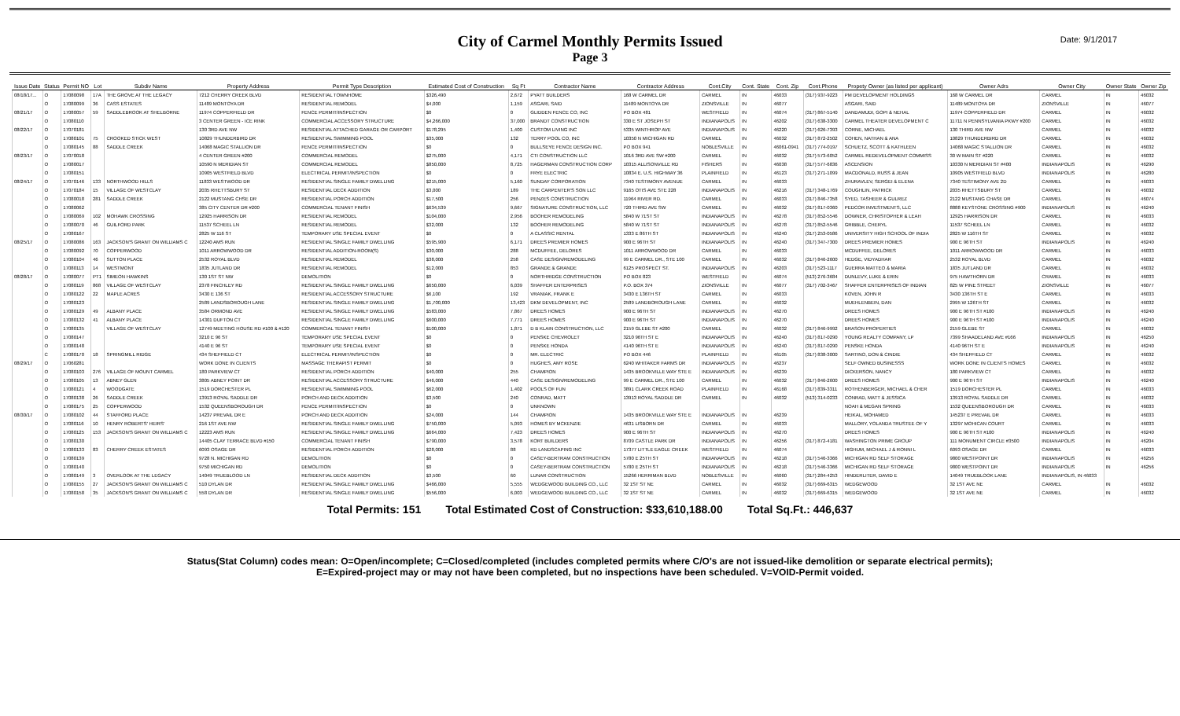Date: 9/1/2017
City of Carmel Monthly Permits Issued
Page 3
| Issue Date | Status | Permit NO | Lot | Subdiv Name | Property Address | Permit Type Description | Estimated Cost of Construction | Sq Ft | Contractor Name | Contractor Address | Cont.City | Cont. State | Cont. Zip | Cont.Phone | Propety Owner (as listed per applicant) | Owner Adrs | Owner City | Owner State | Owner Zip |
| --- | --- | --- | --- | --- | --- | --- | --- | --- | --- | --- | --- | --- | --- | --- | --- | --- | --- | --- | --- |
| 08/18/17... | O | 17080098 | 17A | THE GROVE AT THE LEGACY | 7212 CHERRY CREEK BLVD | RESIDENTIAL TOWNHOME | $326,490 | 2,672 | PYATT BUILDERS | 168 W CARMEL DR | CARMEL | IN | 46033 | (317) 937-9223 | PM DEVELOPMENT HOLDINGS | 168 W CARMEL DR | CARMEL | IN | 46032 |
| | O | 17080099 | 36 | CASS ESTATES | 11489 MONTOYA DR | RESIDENTIAL REMODEL | $4,000 | 1,159 | ASGARI, SAID | 11489 MONTOYA DR | ZIONSVILLE | IN | 46077 | | ASGARI, SAID | 11489 MONTOYA DR | ZIONSVILLE | IN | 46077 |
| 08/21/17 | O | 17080057 | 59 | SADDLEBROOK AT SHELBORNE | 11974 COPPERFIELD DR | FENCE PERMIT/INSPECTION | $0 | 0 | GLIDDEN FENCE CO, INC | PO BOX 481 | WESTFIELD | IN | 46074 | (317) 867-5140 | DANDAMUDI, GOPI & NEHAL | 11974 COPPERFIELD DR | CARMEL | IN | 46032 |
| | O | 17080110 | | | 3 CENTER GREEN - ICE RINK | COMMERCIAL ACCESSORY STRUCTURE | $4,266,000 | 37,000 | BRANDT CONSTRUCTION | 330 E ST JOSEPH ST | INDIANAPOLIS | IN | 46202 | (317) 638-3300 | CARMEL THEATER DEVELOPMENT C | 11711 N PENNSYLVANIA PKWY #200 | CARMEL | IN | 46032 |
| 08/22/17 | O | 17070181 | | | 130 3RD AVE NW | RESIDENTIAL ATTACHED GARAGE OR CARPORT | $178,295 | 1,400 | CUSTOM LIVING INC | 5335 WINTHROP AVE | INDIANAPOLIS | IN | 46220 | (317) 626-7393 | CORNE, MICHAEL | 130 THIRD AVE NW | CARMEL | IN | 46032 |
| | O | 17080101 | 75 | CROOKED STICK WEST | 10829 THUNDERBIRD DR | RESIDENTIAL SWIMMING POOL | $35,000 | 132 | TERRY POOL CO, INC | 10350 N MICHIGAN RD | CARMEL | IN | 46032 | (317) 872-2502 | COHEN, NATHAN & ANA | 10829 THUNDERBIRD DR | CARMEL | IN | 46032 |
| | O | 17080145 | 88 | SADDLE CREEK | 14068 MAGIC STALLION DR | FENCE PERMIT/INSPECTION | $0 | 0 | BULLSEYE FENCE DESIGN INC. | PO BOX 941 | NOBLESVILLE | IN | 46061-0941 | (317) 774-0197 | SCHUETZ, SCOTT & KATHLEEN | 14068 MAGIC STALLION DR | CARMEL | IN | 46032 |
| 08/23/17 | O | 17070018 | | | 4 CENTER GREEN #200 | COMMERCIAL REMODEL | $275,000 | 4,171 | CTI CONSTRUCTION LLC | 1016 3RD AVE SW #200 | CARMEL | IN | 46032 | (317) 573-6052 | CARMEL REDEVELOPMENT COMMISS | 30 W MAIN ST #220 | CARMEL | IN | 46032 |
| | O | 17080017 | | | 10590 N MERIDIAN ST | COMMERCIAL REMODEL | $850,000 | 8,725 | HAGERMAN CONSTRUCTION CORP | 10315 ALLISONVILLE RD | FISHERS | IN | 46038 | (317) 577-6836 | ASCENSION | 10330 N MERIDIAN ST #400 | INDIANAPOLIS | IN | 46290 |
| | O | 17080151 | | | 10905 WESTFIELD BLVD | ELECTRICAL PERMIT/INSPECTION | $0 | 0 | FRYE ELECTRIC | 10834 E. U.S. HIGHWAY 36 | PLAINFIELD | IN | 46123 | (317) 271-1099 | MACDONALD, RUSS & JEAN | 10905 WESTFIELD BLVD | INDIANAPOLIS | IN | 46280 |
| 08/24/17 | O | 17070146 | 133 | NORTHWOOD HILLS | 11833 WESTWOOD DR | RESIDENTIAL SINGLE FAMILY DWELLING | $215,000 | 5,160 | SUNDAY CORPORATION | 7340 TESTIMONY AVENUE | CARMEL | IN | 46033 | | ZHURAVLEV, SERGEI & ELENA | 7340 TESTIMONY AVE 2D | CARMEL | IN | 46033 |
| | O | 17070184 | 15 | VILLAGE OF WESTCLAY | 2035 RHETTSBURY ST | RESIDENTIAL DECK ADDITION | $3,000 | 189 | THE CARPENTER'S SON LLC | 9165 OTIS AVE STE 228 | INDIANAPOLIS | IN | 46216 | (317) 348-1769 | COUGHLIN, PATRICK | 2035 RHETTSBURY ST | CARMEL | IN | 46032 |
| | O | 17080018 | 281 | SADDLE CREEK | 2122 MUSTANG CHSE DR | RESIDENTIAL PORCH ADDITION | $17,500 | 256 | PENZES CONSTRUCTION | 11964 RIVER RD. | CARMEL | IN | 46033 | (317) 846-7358 | SYED, TASHEER & GULREZ | 2122 MUSTANG CHASE DR | CARMEL | IN | 46074 |
| | O | 17080062 | | | 385 CITY CENTER DR #200 | COMMERCIAL TENANT FINISH | $634,539 | 9,667 | SIGNATURE CONSTRUCTION, LLC | 720 THIRD AVE SW | CARMEL | IN | 46032 | (317) 817-0360 | PEDCOR INVESTMENTS, LLC | 8888 KEYSTONE CROSSING #900 | INDIANAPOLIS | IN | 46240 |
| | O | 17080069 | 102 | MOHAWK CROSSING | 12925 HARRISON DR | RESIDENTIAL REMODEL | $104,000 | 2,956 | BOOHER REMODELING | 5840 W 71ST ST | INDIANAPOLIS | IN | 46278 | (317) 852-5546 | DOWNER, CHRISTOPHER & LEAH | 12925 HARRISON DR | CARMEL | IN | 46033 |
| | O | 17080070 | 46 | GUILFORD PARK | 11537 SCHEEL LN | RESIDENTIAL REMODEL | $32,000 | 132 | BOOHER REMODELING | 5840 W 71ST ST | INDIANAPOLIS | IN | 46278 | (317) 852-5546 | GRIBBLE, CHERYL | 11537 SCHEEL LN | CARMEL | IN | 46032 |
| | O | 17080167 | | | 2825 W 116 ST | TEMPORARY USE SPECIAL EVENT | $0 | 0 | A CLASSIC RENTAL | 1333 E 86TH ST | INDIANAPOLIS | IN | 46240 | (317) 253-0586 | UNIVERSITY HIGH SCHOOL OF INDIA | 2825 W 116TH ST | CARMEL | IN | 46032 |
| 08/25/17 | O | 17080086 | 163 | JACKSON'S GRANT ON WILLIAMS C | 12240 AMS RUN | RESIDENTIAL SINGLE FAMILY DWELLING | $595,900 | 6,171 | DREES PREMIER HOMES | 900 E 96TH ST | INDIANAPOLIS | IN | 46240 | (317) 347-7300 | DREES PREMIER HOMES | 900 E 96TH ST | INDIANAPOLIS | IN | 46240 |
| | O | 17080092 | 70 | COPPERWOOD | 1011 ARROWWOOD DR | RESIDENTIAL ADDITION-ROOM(S) | $30,000 | 288 | MCDUFFEE, DELORES | 1011 ARROWWOOD DR | CARMEL | IN | 46033 | | MCDUFFEE, DELORES | 1011 ARROWWOOD DR | CARMEL | IN | 46033 |
| | O | 17080104 | 46 | SUTTON PLACE | 2532 ROYAL BLVD | RESIDENTIAL REMODEL | $38,000 | 258 | CASE DESIGN/REMODELING | 99 E CARMEL DR., STE 100 | CARMEL | IN | 46032 | (317) 846-2600 | HEDGE, VIDYADHAR | 2532 ROYAL BLVD | CARMEL | IN | 46032 |
| | O | 17080113 | 14 | WESTMONT | 1835 JUTLAND DR | RESIDENTIAL REMODEL | $12,000 | 853 | GRANDE & GRANDE | 6125 PROSPECT ST. | INDIANAPOLIS | IN | 46203 | (317) 523-1117 | GUERRA MATTEO & MARIA | 1835 JUTLAND DR | CARMEL | IN | 46032 |
| 08/28/17 | O | 17080077 | PT1 | SIMEON HAWKINS | 130 1ST ST NW | DEMOLITION | $0 | 0 | NORTHRIDGE CONSTRUCTION | PO BOX 823 | WESTFIELD | IN | 46074 | (513) 276-3684 | DUNLEVY, LUKE & ERIN | 975 HAWTHORN DR | CRAMEL | IN | 46033 |
| | O | 17080119 | 868 | VILLAGE OF WESTCLAY | 2378 FINCHLEY RD | RESIDENTIAL SINGLE FAMILY DWELLING | $650,000 | 6,039 | SHAFFER ENTERPRISES | P.O. BOX 374 | ZIONSVILLE | IN | 46077 | (317) 702-3467 | SHAFFER ENTERPRISES OF INDIAN | 825 W PINE STREET | ZIONSVILLE | IN | 46077 |
| | O | 17080122 | 22 | MAPLE ACRES | 3430 E 136 ST | RESIDENTIAL ACCESSORY STRUCTURE | $6,100 | 192 | VRANIAK, FRANK E | 3430 E 136TH ST | CARMEL | IN | 46033 | | KOVEN, JOHN R | 3430 136TH ST E | CARMEL | IN | 46033 |
| | O | 17080123 | | | 2589 LANDSBOROUGH LANE | RESIDENTIAL SINGLE FAMILY DWELLING | $1,700,000 | 13,423 | DKM DEVELOPMENT, INC | 2589 LANDBOROUGH LANE | CARMEL | IN | 46032 | | MUEHLENBEIN, DAN | 2995 W 126TH ST | CARMEL | IN | 46032 |
| | O | 17080129 | 49 | ALBANY PLACE | 3584 ORMOND AVE | RESIDENTIAL SINGLE FAMILY DWELLING | $583,000 | 7,867 | DREES HOMES | 900 E 96TH ST | INDIANAPOLIS | IN | 46270 | | DREES HOMES | 900 E 96TH ST #100 | INDIANAPOLIS | IN | 46240 |
| | O | 17080132 | 41 | ALBANY PLACE | 14301 DUFTON CT | RESIDENTIAL SINGLE FAMILY DWELLING | $600,000 | 7,771 | DREES HOMES | 900 E 96TH ST | INDIANAPOLIS | IN | 46270 | | DREES HOMES | 900 E 96TH ST #100 | INDIANAPOLIS | IN | 46240 |
| | O | 17080135 | | VILLAGE OF WESTCLAY | 12749 MEETING HOUSE RD #100 & #120 | COMMERCIAL TENANT FINISH | $100,000 | 1,871 | D B KLAIN CONSTRUCTION, LLC | 2159 GLEBE ST #200 | CARMEL | IN | 46032 | (317) 846-9992 | BRASON PROPERTIES | 2159 GLEBE ST | CARMEL | IN | 46032 |
| | O | 17080147 | | | 3210 E 96 ST | TEMPORARY USE SPECIAL EVENT | $0 | 0 | PENSKE CHEVROLET | 3210 96TH ST E | INDIANAPOLIS | IN | 46240 | (317) 817-0290 | YOUNG REALTY COMPANY, LP | 7399 SHAADELAND AVE #166 | INDIANAPOLIS | IN | 46250 |
| | O | 17080148 | | | 4140 E 96 ST | TEMPORARY USE SPECIAL EVENT | $0 | 0 | PENSKE HONDA | 4140 96TH ST E | INDIANAPOLIS | IN | 46240 | (317) 817-0290 | PENSKE HONDA | 4140 96TH ST E | INDIANAPOLIS | IN | 46240 |
| | C | 17080170 | 18 | SPRINGMILL RIDGE | 434 SHEFFIELD CT | ELECTRICAL PERMIT/INSPECTION | $0 | 0 | MR. ELECTRIC | PO BOX 446 | PLAINFIELD | IN | 46105 | (317) 838-3000 | SARTINO, DON & CINDIE | 434 SHEFFIELD CT | CARMEL | IN | 46032 |
| 08/29/17 | O | 17060281 | | | WORK DONE IN CLIENTS | MASSAGE THERAPIST PERMIT | $0 | 0 | HUGHES, AMY ROSE | 6240 WHITAKER FARMS DR | INDIANAPOLIS | IN | 46237 | | SELF OWNED BUSINESSS | WORK DONE IN CLIENTS HOMES | CARMEL | IN | 46032 |
| | O | 17080103 | 276 | VILLAGE OF MOUNT CARMEL | 180 PARKVIEW CT | RESIDENTIAL PORCH ADDITION | $40,000 | 255 | CHAMPION | 1435 BROOKVILLE WAY STE E | INDIANAPOLIS | IN | 46239 | | DICKERSON, NANCY | 180 PARKVIEW CT | CARMEL | IN | 46032 |
| | O | 17080105 | 13 | ABNEY GLEN | 3805 ABNEY POINT DR | RESIDENTIAL ACCESSORY STRUCTURE | $46,000 | 440 | CASE DESIGN/REMODELING | 99 E CARMEL DR., STE 100 | CARMEL | IN | 46032 | (317) 846-2600 | DREES HOMES | 900 E 96TH ST | INDIANAPOLIS | IN | 46240 |
| | O | 17080121 | 4 | WOODGATE | 1519 DORCHESTER PL | RESIDENTIAL SWIMMING POOL | $62,000 | 1,402 | POOLS OF FUN | 3891 CLARK CREEK ROAD | PLAINFIELD | IN | 46168 | (317) 839-3311 | ROTHENBERGER, MICHAEL & CHER | 1519 DORCHESTER PL | CARMEL | IN | 46033 |
| | O | 17080138 | 26 | SADDLE CREEK | 13913 ROYAL SADDLE DR | PORCH AND DECK ADDITION | $3,500 | 240 | CONRAD, MATT | 13913 ROYAL SADDLE DR | CARMEL | IN | 46032 | (513) 314-0233 | CONRAD, MATT & JESSICA | 13913 ROYAL SADDLE DR | CARMEL | IN | 46032 |
| | O | 17080175 | 25 | COPPERWOOD | 1532 QUEENSBOROUGH DR | FENCE PERMIT/INSPECTION | $0 | 0 | UNKNOWN | | | | | | NOAH & MEGAN SPRING | 1532 QUEENSBOROUGH DR | CARMEL | IN | 46033 |
| 08/30/17 | O | 17080102 | 44 | STAFFORD PLACE | 14237 PREVAIL DR E | PORCH AND DECK ADDITION | $24,000 | 144 | CHAMPION | 1435 BROOKVILLE WAY STE E | INDIANAPOLIS | IN | 46239 | | HEIKAL, MOHAMED | 145237 E PREVAIL DR | CARMEL | IN | 46033 |
| | O | 17080116 | 10 | HENRY ROBERTS' HEIRS' | 216 1ST AVE NW | RESIDENTIAL SINGLE FAMILY DWELLING | $750,000 | 5,093 | HOMES BY MCKENZIE | 4631 LISBORN DR | CARMEL | IN | 46033 | | MALLORY, YOLANDA TRUSTEE OF Y | 13297 MOHICAN COURT | CARMEL | IN | 46033 |
| | O | 17080125 | 153 | JACKSON'S GRANT ON WILLIAMS C | 12223 AMS RUN | RESIDENTIAL SINGLE FAMILY DWELLING | $664,000 | 7,423 | DREES HOMES | 900 E 96TH ST | INDIANAPOLIS | IN | 46270 | | DREES HOMES | 900 E 96TH ST #100 | INDIANAPOLIS | IN | 46240 |
| | O | 17080130 | | | 14405 CLAY TERRACE BLVD #150 | COMMERCIAL TENANT FINISH | $790,000 | 3,578 | KORT BUILDERS | 8709 CASTLE PARK DR | INDIANAPOLIS | IN | 46256 | (317) 872-4181 | WASHINGTON PRIME GROUP | 111 MONUMENT CIRCLE #3500 | INDIANAPOLIS | IN | 46204 |
| | O | 17080133 | 83 | CHERRY CREEK ESTATES | 6093 OSAGE DR | RESIDENTIAL PORCH ADDITION | $28,000 | 88 | KD LANDSCAPING INC | 17377 LITTLE EAGLE CREEK | WESTFIELD | IN | 46074 | | HIGHUM, MICHAEL J & RONNI L | 6093 OSAGE DR | CARMEL | IN | 46033 |
| | O | 17080139 | | | 9728 N. MICHIGAN RD | DEMOLITION | $0 | 0 | CASEY-BERTRAM CONSTRUCTION | 5780 E 25TH ST | INDIANAPOLIS | IN | 46218 | (317) 546-3366 | MICHIGAN RD SELF STORAGE | 9800 WESTPOINT DR | INDIANAPOLIS | IN | 46256 |
| | O | 17080140 | | | 9750 MICHIGAN RD | DEMOLITION | $0 | 0 | CASEY-BERTRAM CONSTRUCTION | 5780 E 25TH ST | INDIANAPOLIS | IN | 46218 | (317) 546-3366 | MICHIGAN RD SELF STORAGE | 9800 WESTPOINT DR | INDIANAPOLIS | IN | 46256 |
| | O | 17080149 | 3 | OVERLOOK AT THE LEGACY | 14049 TRUEBLOOD LN | RESIDENTIAL DECK ADDITION | $3,500 | 60 | LUNAR CONSTRUCTION | 15266 HERRIMAN BLVD | NOBLESVILLE | IN | 46060 | (317) 284-4253 | HINDERLITER, DAVID E | 14049 TRUEBLOOK LANE | INDIANAPOLIS, IN 46033 | | |
| | O | 17080155 | 27 | JACKSON'S GRANT ON WILLIAMS C | 510 DYLAN DR | RESIDENTIAL SINGLE FAMILY DWELLING | $466,000 | 5,555 | WEDGEWOOD BUILDING CO., LLC | 32 1ST ST NE | CARMEL | IN | 46032 | (317) 669-6315 | WEDGEWOOD | 32 1ST AVE NE | CARMEL | IN | 46032 |
| | O | 17080158 | 35 | JACKSON'S GRANT ON WILLIAMS C | 558 DYLAN DR | RESIDENTIAL SINGLE FAMILY DWELLING | $556,000 | 6,003 | WEDGEWOOD BUILDING CO., LLC | 32 1ST ST NE | CARMEL | IN | 46032 | (317) 669-6315 | WEDGEWOOD | 32 1ST AVE NE | CARMEL | IN | 46032 |
Total Permits: 151 Total Estimated Cost of Construction: $33,610,188.00 Total Sq.Ft.: 446,637
Status(Stat Column) codes mean: O=Open/incomplete; C=Closed/completed (includes completed permits where C/O's are not issued-like demolition or separate electrical permits);
E=Expired-project may or may not have been completed, but no inspections have been scheduled. V=VOID-Permit voided.